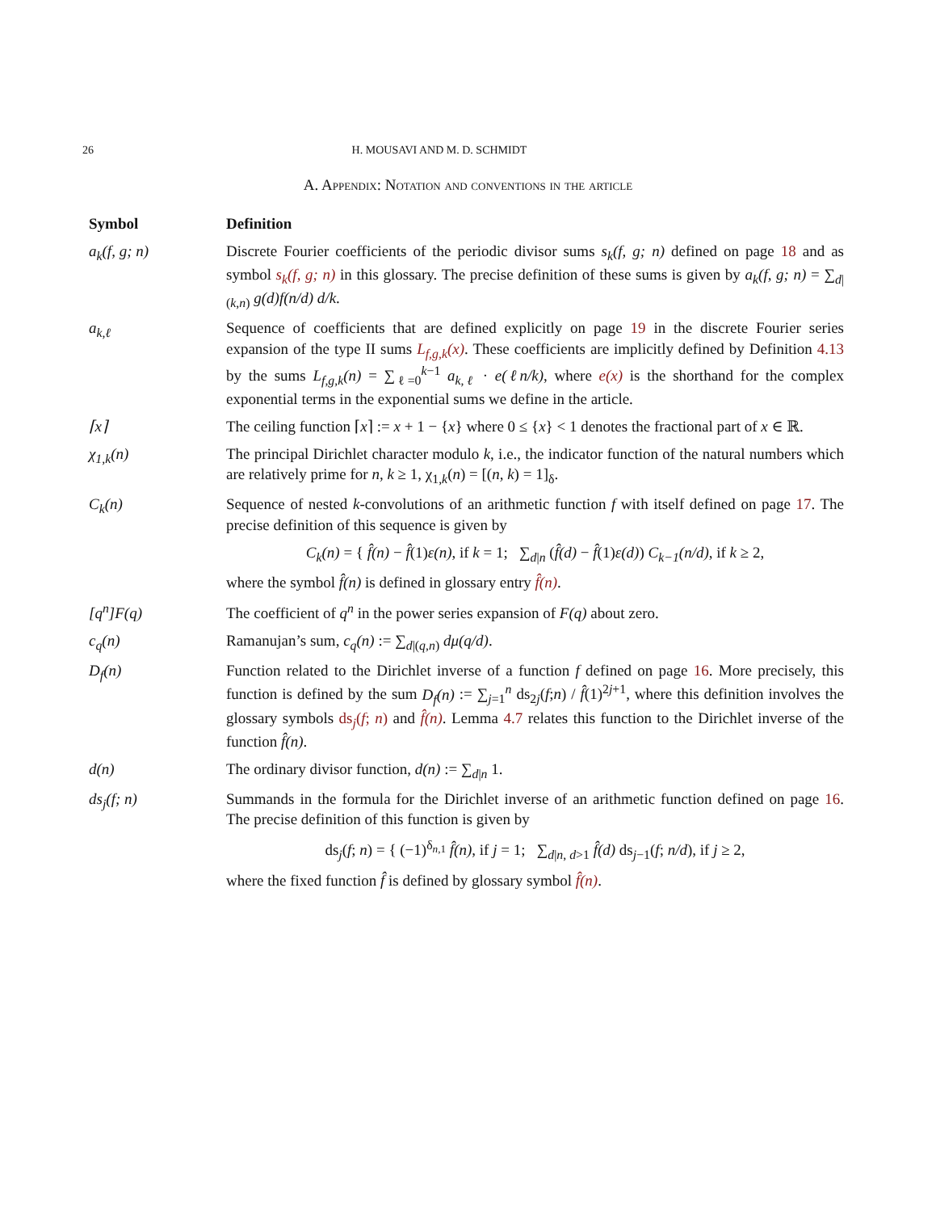26 H. MOUSAVI AND M. D. SCHMIDT
A. Appendix: Notation and conventions in the article
| Symbol | Definition |
| --- | --- |
| a<sub>k</sub>(f, g; n) | Discrete Fourier coefficients of the periodic divisor sums s<sub>k</sub>(f, g; n) defined on page 18 and as symbol s<sub>k</sub>(f, g; n) in this glossary. The precise definition of these sums is given by a<sub>k</sub>(f, g; n) = ∑<sub>d/(k,n)</sub> g(d)f(n/d) d/k . |
| a<sub>k,ℓ</sub> | Sequence of coefficients that are defined explicitly on page 19 in the discrete Fourier series expansion of the type II sums L<sub>f,g,k</sub>(x) . These coefficients are implicitly defined by Definition 4.13 by the sums L<sub>f,g,k</sub>(n) = ∑<sub>ℓ=0</sub><sup>k−1</sup> a<sub>k,ℓ</sub> · e(ℓn/k) , where e(x) is the shorthand for the complex exponential terms in the exponential sums we define in the article. |
| ⌈x⌉ | The ceiling function ⌈ x ⌉ := x + 1 − { x } where 0 ≤ { x } < 1 denotes the fractional part of x ∈ ℝ. |
| χ<sub>1,k</sub>(n) | The principal Dirichlet character modulo k , i.e., the indicator function of the natural numbers which are relatively prime for n, k ≥ 1, χ<sub>1,k</sub>( n ) = [( n, k ) = 1]<sub>δ</sub>. |
| C<sub>k</sub>(n) | Sequence of nested k -convolutions of an arithmetic function f with itself defined on page 17 . The precise definition of this sequence is given by C<sub>k</sub>(n) = { f̂(n) − f̂ (1) ε(n) , if k = 1; ∑<sub>d/n</sub> ( f̂(d) − f̂ (1) ε(d) ) C<sub>k−1</sub>(n/d) , if k ≥ 2, where the symbol f̂(n) is defined in glossary entry f̂(n) . |
| [q<sup>n</sup>]F(q) | The coefficient of q<sup>n</sup> in the power series expansion of F(q) about zero. |
| c<sub>q</sub>(n) | Ramanujan’s sum, c<sub>q</sub>(n) := ∑<sub>d/(q,n)</sub> dμ(q/d) . |
| D<sub>f</sub>(n) | Function related to the Dirichlet inverse of a function f defined on page 16 . More precisely, this function is defined by the sum D<sub>f</sub>(n) := ∑<sub>j=1</sub><sup>n</sup> ds<sub>2j</sub>( f ; n ) / f̂ (1)<sup>2j+1</sup>, where this definition involves the glossary symbols ds<sub>j</sub>( f ; n ) and f̂(n) . Lemma 4.7 relates this function to the Dirichlet inverse of the function f̂(n) . |
| d(n) | The ordinary divisor function, d(n) := ∑<sub>d/n</sub> 1. |
| ds<sub>j</sub>(f; n) | Summands in the formula for the Dirichlet inverse of an arithmetic function defined on page 16 . The precise definition of this function is given by ds<sub>j</sub>( f ; n ) = { (−1)<sup>δ<sub>n,1</sub></sup> f̂(n) , if j = 1; ∑<sub>d/n, d>1</sub> f̂(d) ds<sub>j−1</sub>( f ; n/d ), if j ≥ 2, where the fixed function f̂ is defined by glossary symbol f̂(n) . |